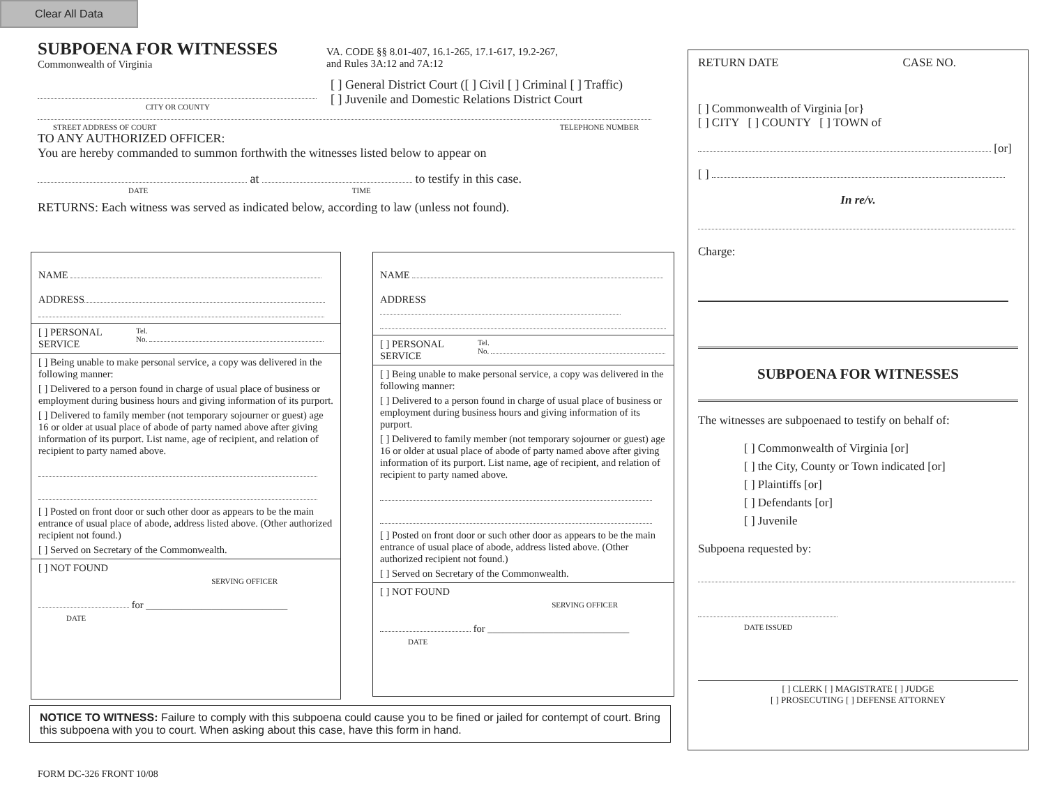Clear All Data
SUBPOENA FOR WITNESSES
Commonwealth of Virginia
VA. CODE §§ 8.01-407, 16.1-265, 17.1-617, 19.2-267,
and Rules 3A:12 and 7A:12
CITY OR COUNTY
[ ] General District Court ([ ] Civil [ ] Criminal [ ] Traffic)
[ ] Juvenile and Domestic Relations District Court
STREET ADDRESS OF COURT TELEPHONE NUMBER
TO ANY AUTHORIZED OFFICER:
You are hereby commanded to summon forthwith the witnesses listed below to appear on
at to testify in this case.
DATE TIME
RETURNS: Each witness was served as indicated below, according to law (unless not found).
NAME
ADDRESS
[ ] PERSONAL SERVICE
Tel.
No.
[ ] Being unable to make personal service, a copy was delivered in the following manner:
[ ] Delivered to a person found in charge of usual place of business or employment during business hours and giving information of its purport.
[ ] Delivered to family member (not temporary sojourner or guest) age 16 or older at usual place of abode of party named above after giving information of its purport. List name, age of recipient, and relation of recipient to party named above.
[ ] Posted on front door or such other door as appears to be the main entrance of usual place of abode, address listed above. (Other authorized recipient not found.)
[ ] Served on Secretary of the Commonwealth.
[ ] NOT FOUND
SERVING OFFICER
for ____________________________
DATE
NAME
ADDRESS
[ ] PERSONAL SERVICE
Tel.
No.
[ ] Being unable to make personal service, a copy was delivered in the following manner:
[ ] Delivered to a person found in charge of usual place of business or employment during business hours and giving information of its purport.
[ ] Delivered to family member (not temporary sojourner or guest) age 16 or older at usual place of abode of party named above after giving information of its purport. List name, age of recipient, and relation of recipient to party named above.
[ ] Posted on front door or such other door as appears to be the main entrance of usual place of abode, address listed above. (Other authorized recipient not found.)
[ ] Served on Secretary of the Commonwealth.
[ ] NOT FOUND
SERVING OFFICER
for ____________________________
DATE
NOTICE TO WITNESS: Failure to comply with this subpoena could cause you to be fined or jailed for contempt of court. Bring this subpoena with you to court. When asking about this case, have this form in hand.
FORM DC-326 FRONT 10/08
RETURN DATE CASE NO.
[ ] Commonwealth of Virginia [or}
[ ] CITY [ ] COUNTY [ ] TOWN of
[or]
[ ]
In re/v.
Charge:
SUBPOENA FOR WITNESSES
The witnesses are subpoenaed to testify on behalf of:
[ ] Commonwealth of Virginia [or]
[ ] the City, County or Town indicated [or]
[ ] Plaintiffs [or]
[ ] Defendants [or]
[ ] Juvenile
Subpoena requested by:
DATE ISSUED
[ ] CLERK [ ] MAGISTRATE [ ] JUDGE
[ ] PROSECUTING [ ] DEFENSE ATTORNEY